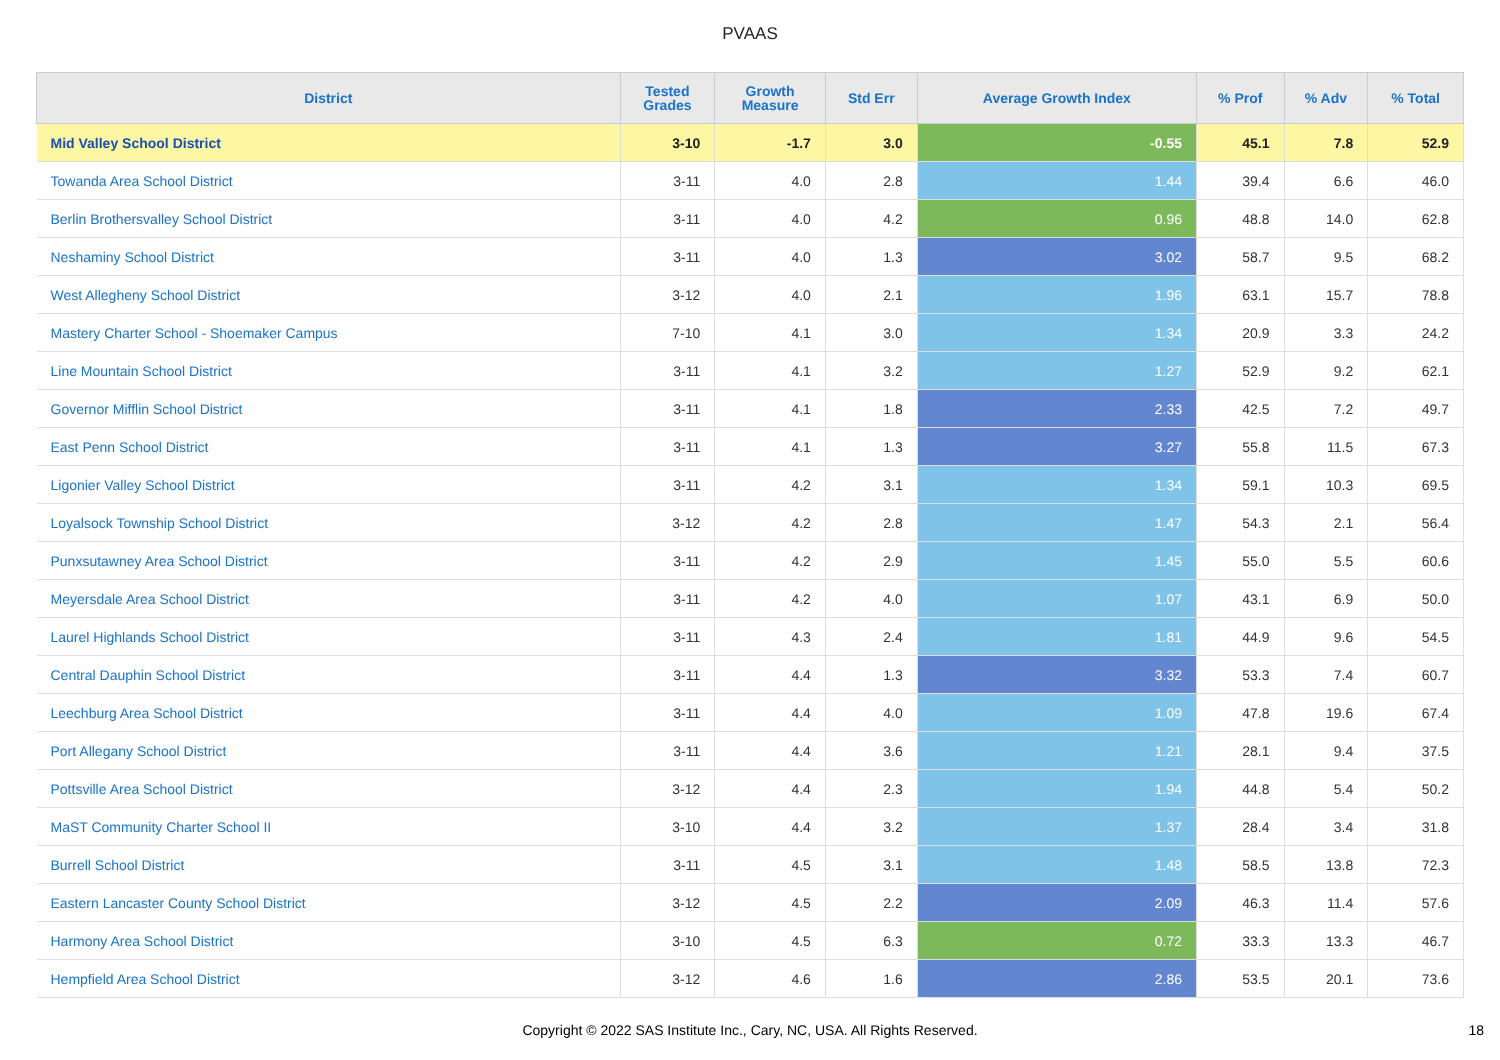PVAAS
| District | Tested Grades | Growth Measure | Std Err | Average Growth Index | % Prof | % Adv | % Total |
| --- | --- | --- | --- | --- | --- | --- | --- |
| Mid Valley School District | 3-10 | -1.7 | 3.0 | -0.55 | 45.1 | 7.8 | 52.9 |
| Towanda Area School District | 3-11 | 4.0 | 2.8 | 1.44 | 39.4 | 6.6 | 46.0 |
| Berlin Brothersvalley School District | 3-11 | 4.0 | 4.2 | 0.96 | 48.8 | 14.0 | 62.8 |
| Neshaminy School District | 3-11 | 4.0 | 1.3 | 3.02 | 58.7 | 9.5 | 68.2 |
| West Allegheny School District | 3-12 | 4.0 | 2.1 | 1.96 | 63.1 | 15.7 | 78.8 |
| Mastery Charter School - Shoemaker Campus | 7-10 | 4.1 | 3.0 | 1.34 | 20.9 | 3.3 | 24.2 |
| Line Mountain School District | 3-11 | 4.1 | 3.2 | 1.27 | 52.9 | 9.2 | 62.1 |
| Governor Mifflin School District | 3-11 | 4.1 | 1.8 | 2.33 | 42.5 | 7.2 | 49.7 |
| East Penn School District | 3-11 | 4.1 | 1.3 | 3.27 | 55.8 | 11.5 | 67.3 |
| Ligonier Valley School District | 3-11 | 4.2 | 3.1 | 1.34 | 59.1 | 10.3 | 69.5 |
| Loyalsock Township School District | 3-12 | 4.2 | 2.8 | 1.47 | 54.3 | 2.1 | 56.4 |
| Punxsutawney Area School District | 3-11 | 4.2 | 2.9 | 1.45 | 55.0 | 5.5 | 60.6 |
| Meyersdale Area School District | 3-11 | 4.2 | 4.0 | 1.07 | 43.1 | 6.9 | 50.0 |
| Laurel Highlands School District | 3-11 | 4.3 | 2.4 | 1.81 | 44.9 | 9.6 | 54.5 |
| Central Dauphin School District | 3-11 | 4.4 | 1.3 | 3.32 | 53.3 | 7.4 | 60.7 |
| Leechburg Area School District | 3-11 | 4.4 | 4.0 | 1.09 | 47.8 | 19.6 | 67.4 |
| Port Allegany School District | 3-11 | 4.4 | 3.6 | 1.21 | 28.1 | 9.4 | 37.5 |
| Pottsville Area School District | 3-12 | 4.4 | 2.3 | 1.94 | 44.8 | 5.4 | 50.2 |
| MaST Community Charter School II | 3-10 | 4.4 | 3.2 | 1.37 | 28.4 | 3.4 | 31.8 |
| Burrell School District | 3-11 | 4.5 | 3.1 | 1.48 | 58.5 | 13.8 | 72.3 |
| Eastern Lancaster County School District | 3-12 | 4.5 | 2.2 | 2.09 | 46.3 | 11.4 | 57.6 |
| Harmony Area School District | 3-10 | 4.5 | 6.3 | 0.72 | 33.3 | 13.3 | 46.7 |
| Hempfield Area School District | 3-12 | 4.6 | 1.6 | 2.86 | 53.5 | 20.1 | 73.6 |
Copyright © 2022 SAS Institute Inc., Cary, NC, USA. All Rights Reserved. 18